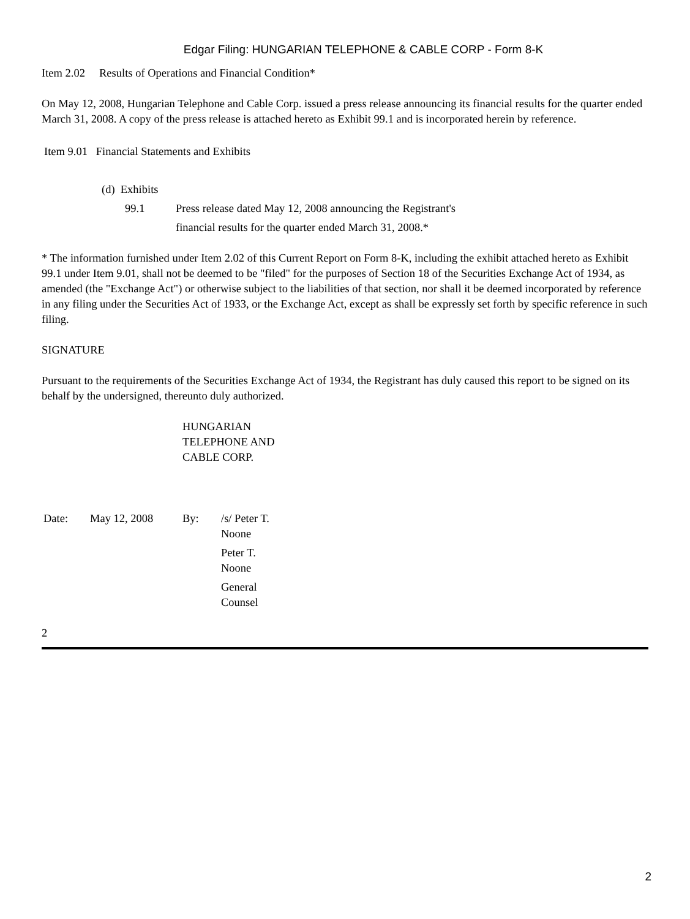Edgar Filing: HUNGARIAN TELEPHONE & CABLE CORP - Form 8-K
Item 2.02 Results of Operations and Financial Condition*
On May 12, 2008, Hungarian Telephone and Cable Corp. issued a press release announcing its financial results for the quarter ended March 31, 2008. A copy of the press release is attached hereto as Exhibit 99.1 and is incorporated herein by reference.
Item 9.01 Financial Statements and Exhibits
(d) Exhibits
| 99.1 | Press release dated May 12, 2008 announcing the Registrant's financial results for the quarter ended March 31, 2008.* |
* The information furnished under Item 2.02 of this Current Report on Form 8-K, including the exhibit attached hereto as Exhibit 99.1 under Item 9.01, shall not be deemed to be "filed" for the purposes of Section 18 of the Securities Exchange Act of 1934, as amended (the "Exchange Act") or otherwise subject to the liabilities of that section, nor shall it be deemed incorporated by reference in any filing under the Securities Act of 1933, or the Exchange Act, except as shall be expressly set forth by specific reference in such filing.
SIGNATURE
Pursuant to the requirements of the Securities Exchange Act of 1934, the Registrant has duly caused this report to be signed on its behalf by the undersigned, thereunto duly authorized.
HUNGARIAN
TELEPHONE AND
CABLE CORP.
| Date: | May 12, 2008 | By: | /s/ Peter T. Noone Peter T. Noone General Counsel |
2
2